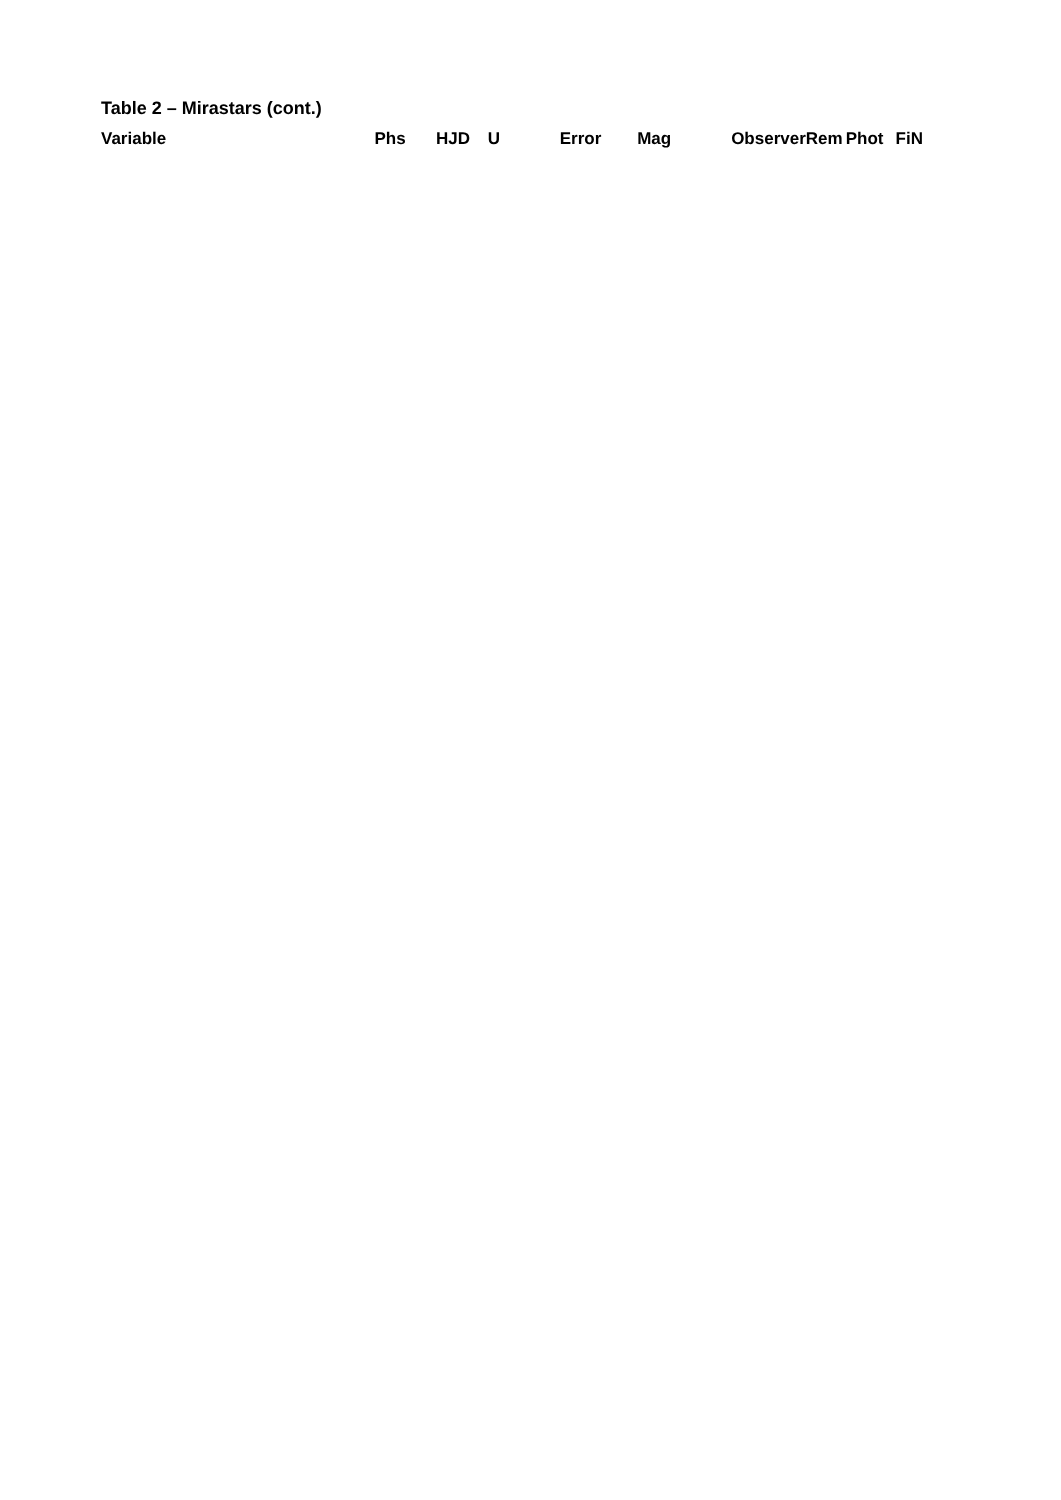Table 2 – Mirastars (cont.)
| Variable | Phs | HJD | U | Error | Mag | Observer | Rem | Phot | Fi | N |
| --- | --- | --- | --- | --- | --- | --- | --- | --- | --- | --- |